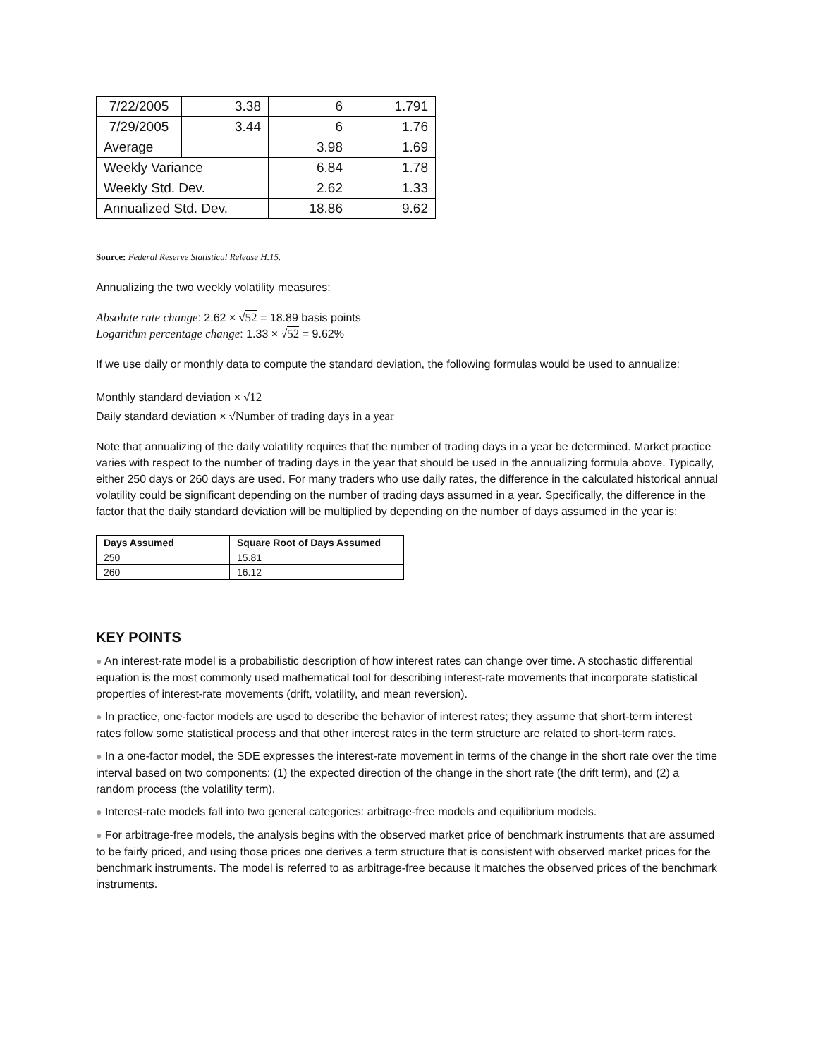| 7/22/2005 | 3.38 | 6 | 1.791 |
| 7/29/2005 | 3.44 | 6 | 1.76 |
| Average | | 3.98 | 1.69 |
| Weekly Variance | | 6.84 | 1.78 |
| Weekly Std. Dev. | | 2.62 | 1.33 |
| Annualized Std. Dev. | | 18.86 | 9.62 |
Source: Federal Reserve Statistical Release H.15.
Annualizing the two weekly volatility measures:
Absolute rate change: 2.62 × √52 = 18.89 basis points
Logarithm percentage change: 1.33 × √52 = 9.62%
If we use daily or monthly data to compute the standard deviation, the following formulas would be used to annualize:
Monthly standard deviation × √12
Daily standard deviation × √Number of trading days in a year
Note that annualizing of the daily volatility requires that the number of trading days in a year be determined. Market practice varies with respect to the number of trading days in the year that should be used in the annualizing formula above. Typically, either 250 days or 260 days are used. For many traders who use daily rates, the difference in the calculated historical annual volatility could be significant depending on the number of trading days assumed in a year. Specifically, the difference in the factor that the daily standard deviation will be multiplied by depending on the number of days assumed in the year is:
| Days Assumed | Square Root of Days Assumed |
| --- | --- |
| 250 | 15.81 |
| 260 | 16.12 |
KEY POINTS
● An interest-rate model is a probabilistic description of how interest rates can change over time. A stochastic differential equation is the most commonly used mathematical tool for describing interest-rate movements that incorporate statistical properties of interest-rate movements (drift, volatility, and mean reversion).
● In practice, one-factor models are used to describe the behavior of interest rates; they assume that short-term interest rates follow some statistical process and that other interest rates in the term structure are related to short-term rates.
● In a one-factor model, the SDE expresses the interest-rate movement in terms of the change in the short rate over the time interval based on two components: (1) the expected direction of the change in the short rate (the drift term), and (2) a random process (the volatility term).
● Interest-rate models fall into two general categories: arbitrage-free models and equilibrium models.
● For arbitrage-free models, the analysis begins with the observed market price of benchmark instruments that are assumed to be fairly priced, and using those prices one derives a term structure that is consistent with observed market prices for the benchmark instruments. The model is referred to as arbitrage-free because it matches the observed prices of the benchmark instruments.